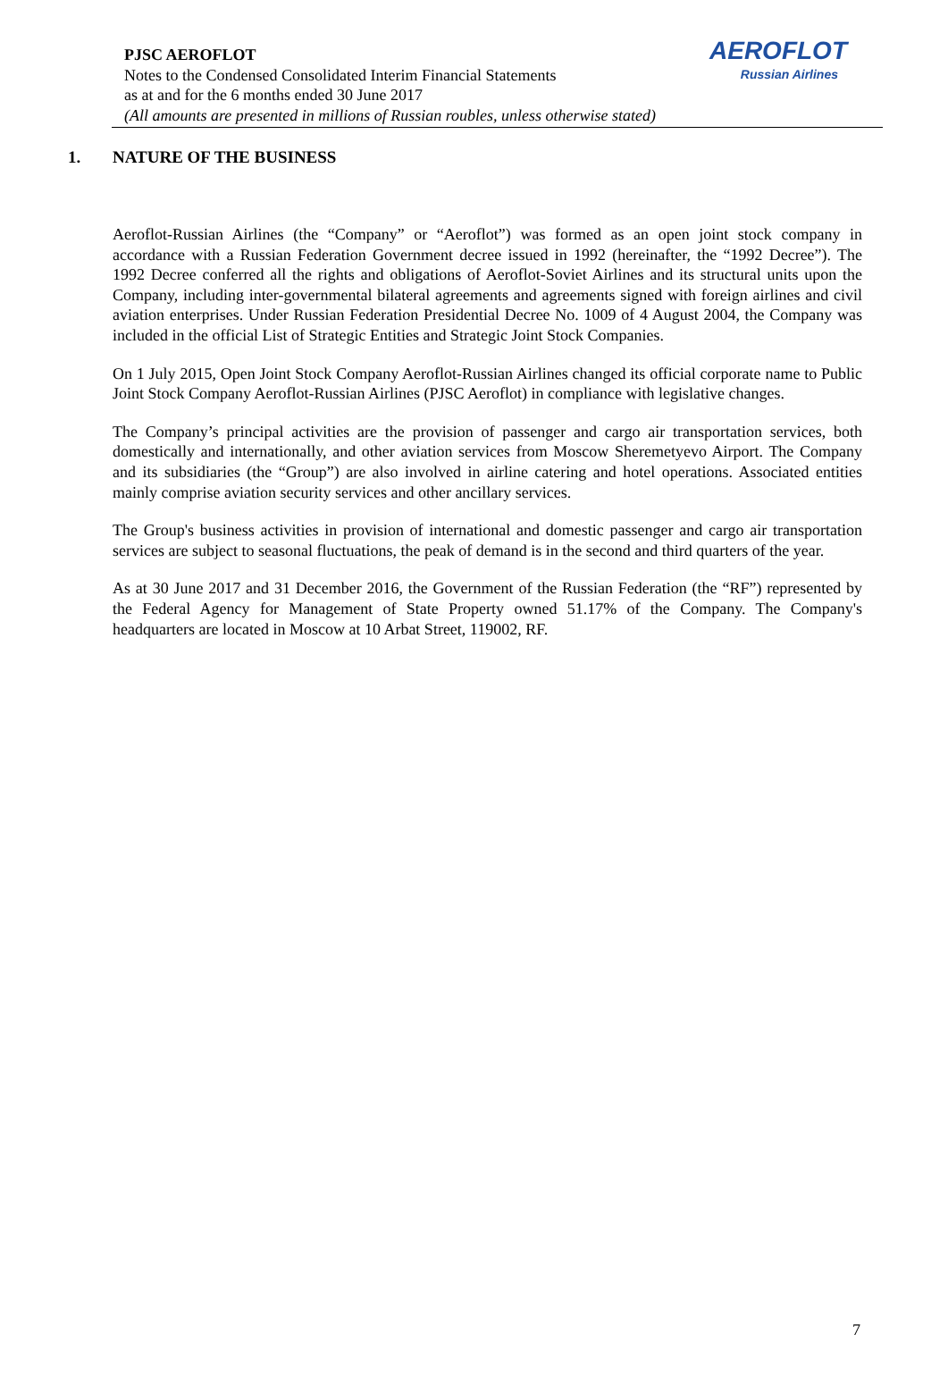AEROFLOT
Russian Airlines
PJSC AEROFLOT
Notes to the Condensed Consolidated Interim Financial Statements
as at and for the 6 months ended 30 June 2017
(All amounts are presented in millions of Russian roubles, unless otherwise stated)
1. NATURE OF THE BUSINESS
Aeroflot-Russian Airlines (the “Company” or “Aeroflot”) was formed as an open joint stock company in accordance with a Russian Federation Government decree issued in 1992 (hereinafter, the “1992 Decree”). The 1992 Decree conferred all the rights and obligations of Aeroflot-Soviet Airlines and its structural units upon the Company, including inter-governmental bilateral agreements and agreements signed with foreign airlines and civil aviation enterprises. Under Russian Federation Presidential Decree No. 1009 of 4 August 2004, the Company was included in the official List of Strategic Entities and Strategic Joint Stock Companies.
On 1 July 2015, Open Joint Stock Company Aeroflot-Russian Airlines changed its official corporate name to Public Joint Stock Company Aeroflot-Russian Airlines (PJSC Aeroflot) in compliance with legislative changes.
The Company’s principal activities are the provision of passenger and cargo air transportation services, both domestically and internationally, and other aviation services from Moscow Sheremetyevo Airport. The Company and its subsidiaries (the “Group”) are also involved in airline catering and hotel operations. Associated entities mainly comprise aviation security services and other ancillary services.
The Group's business activities in provision of international and domestic passenger and cargo air transportation services are subject to seasonal fluctuations, the peak of demand is in the second and third quarters of the year.
As at 30 June 2017 and 31 December 2016, the Government of the Russian Federation (the “RF”) represented by the Federal Agency for Management of State Property owned 51.17% of the Company. The Company's headquarters are located in Moscow at 10 Arbat Street, 119002, RF.
7